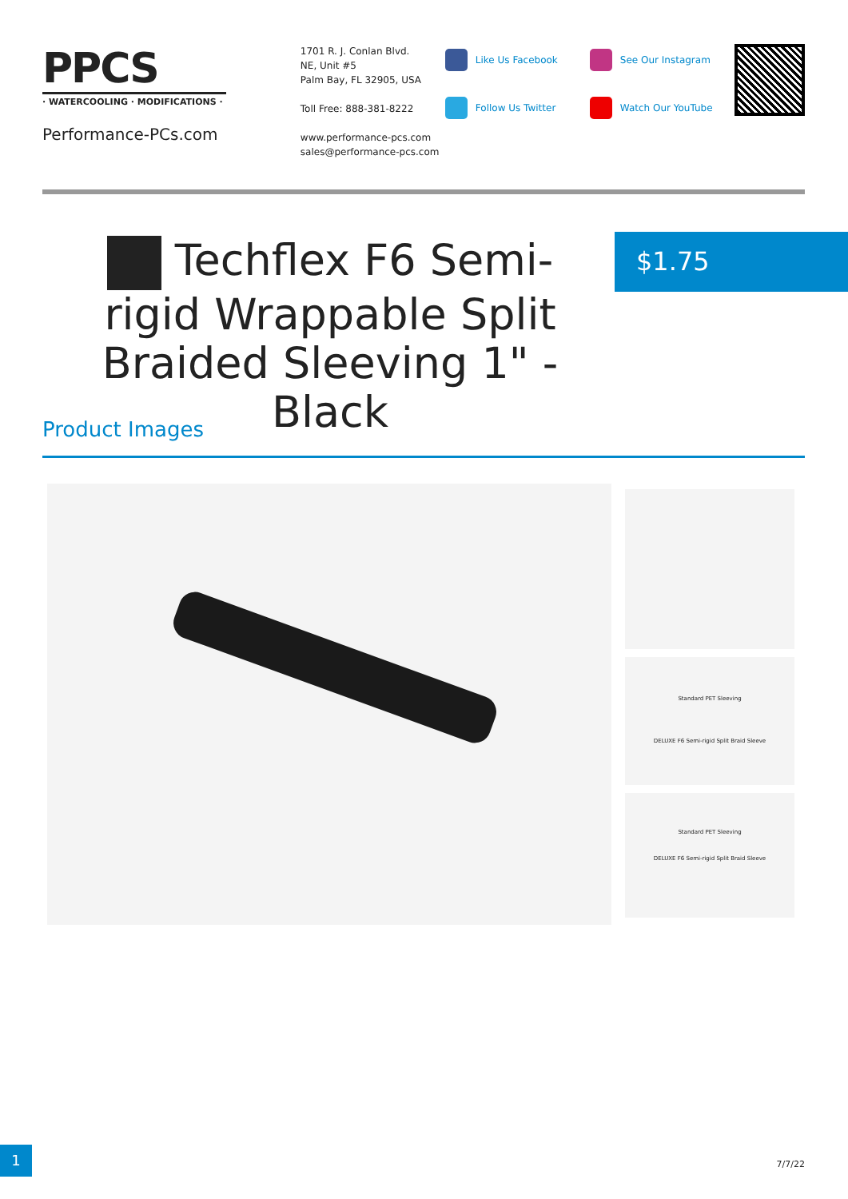PPCS
· WATERCOOLING · MODIFICATIONS ·
Performance-PCs.com
1701 R. J. Conlan Blvd.
NE, Unit #5
Palm Bay, FL 32905, USA
Toll Free: 888-381-8222
www.performance-pcs.com
sales@performance-pcs.com
Like Us Facebook
Follow Us Twitter
See Our Instagram
Watch Our YouTube
Techflex F6 Semi-rigid Wrappable Split Braided Sleeving 1" - Black
$1.75
Product Images
Standard PET Sleeving
DELUXE F6 Semi-rigid Split Braid Sleeve
Standard PET Sleeving
DELUXE F6 Semi-rigid Split Braid Sleeve
1
7/7/22